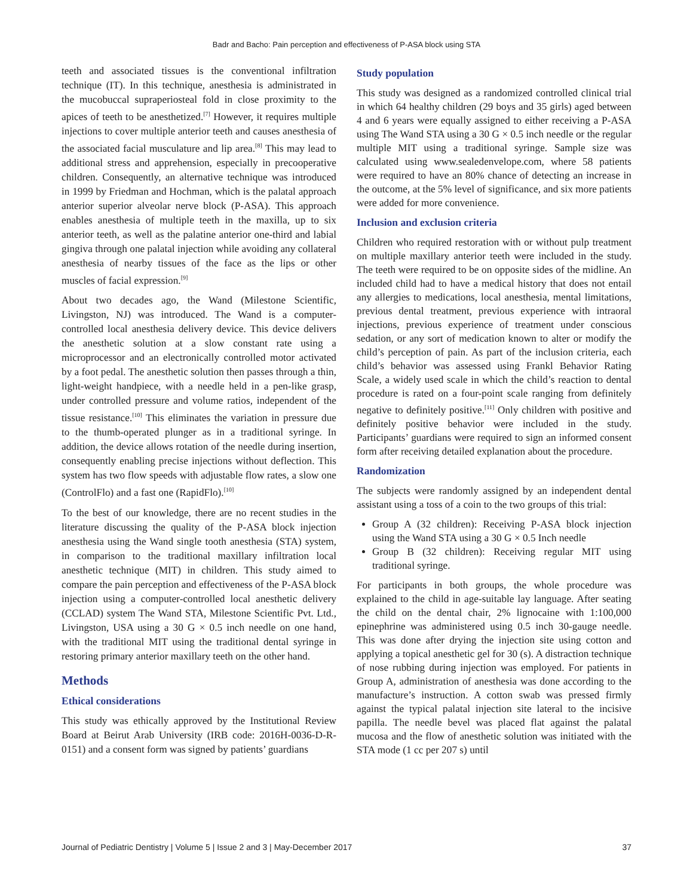Badr and Bacho: Pain perception and effectiveness of P-ASA block using STA
teeth and associated tissues is the conventional infiltration technique (IT). In this technique, anesthesia is administrated in the mucobuccal supraperiosteal fold in close proximity to the apices of teeth to be anesthetized.<sup>[7]</sup> However, it requires multiple injections to cover multiple anterior teeth and causes anesthesia of the associated facial musculature and lip area.<sup>[8]</sup> This may lead to additional stress and apprehension, especially in precooperative children. Consequently, an alternative technique was introduced in 1999 by Friedman and Hochman, which is the palatal approach anterior superior alveolar nerve block (P-ASA). This approach enables anesthesia of multiple teeth in the maxilla, up to six anterior teeth, as well as the palatine anterior one-third and labial gingiva through one palatal injection while avoiding any collateral anesthesia of nearby tissues of the face as the lips or other muscles of facial expression.<sup>[9]</sup>
About two decades ago, the Wand (Milestone Scientific, Livingston, NJ) was introduced. The Wand is a computer-controlled local anesthesia delivery device. This device delivers the anesthetic solution at a slow constant rate using a microprocessor and an electronically controlled motor activated by a foot pedal. The anesthetic solution then passes through a thin, light-weight handpiece, with a needle held in a pen-like grasp, under controlled pressure and volume ratios, independent of the tissue resistance.<sup>[10]</sup> This eliminates the variation in pressure due to the thumb-operated plunger as in a traditional syringe. In addition, the device allows rotation of the needle during insertion, consequently enabling precise injections without deflection. This system has two flow speeds with adjustable flow rates, a slow one (ControlFlo) and a fast one (RapidFlo).<sup>[10]</sup>
To the best of our knowledge, there are no recent studies in the literature discussing the quality of the P-ASA block injection anesthesia using the Wand single tooth anesthesia (STA) system, in comparison to the traditional maxillary infiltration local anesthetic technique (MIT) in children. This study aimed to compare the pain perception and effectiveness of the P-ASA block injection using a computer-controlled local anesthetic delivery (CCLAD) system The Wand STA, Milestone Scientific Pvt. Ltd., Livingston, USA using a 30 G × 0.5 inch needle on one hand, with the traditional MIT using the traditional dental syringe in restoring primary anterior maxillary teeth on the other hand.
Methods
Ethical considerations
This study was ethically approved by the Institutional Review Board at Beirut Arab University (IRB code: 2016H-0036-D-R-0151) and a consent form was signed by patients’ guardians
Study population
This study was designed as a randomized controlled clinical trial in which 64 healthy children (29 boys and 35 girls) aged between 4 and 6 years were equally assigned to either receiving a P-ASA using The Wand STA using a 30 G × 0.5 inch needle or the regular multiple MIT using a traditional syringe. Sample size was calculated using www.sealedenvelope.com, where 58 patients were required to have an 80% chance of detecting an increase in the outcome, at the 5% level of significance, and six more patients were added for more convenience.
Inclusion and exclusion criteria
Children who required restoration with or without pulp treatment on multiple maxillary anterior teeth were included in the study. The teeth were required to be on opposite sides of the midline. An included child had to have a medical history that does not entail any allergies to medications, local anesthesia, mental limitations, previous dental treatment, previous experience with intraoral injections, previous experience of treatment under conscious sedation, or any sort of medication known to alter or modify the child’s perception of pain. As part of the inclusion criteria, each child’s behavior was assessed using Frankl Behavior Rating Scale, a widely used scale in which the child’s reaction to dental procedure is rated on a four-point scale ranging from definitely negative to definitely positive.<sup>[11]</sup> Only children with positive and definitely positive behavior were included in the study. Participants’ guardians were required to sign an informed consent form after receiving detailed explanation about the procedure.
Randomization
The subjects were randomly assigned by an independent dental assistant using a toss of a coin to the two groups of this trial:
Group A (32 children): Receiving P-ASA block injection using the Wand STA using a 30 G × 0.5 Inch needle
Group B (32 children): Receiving regular MIT using traditional syringe.
For participants in both groups, the whole procedure was explained to the child in age-suitable lay language. After seating the child on the dental chair, 2% lignocaine with 1:100,000 epinephrine was administered using 0.5 inch 30-gauge needle. This was done after drying the injection site using cotton and applying a topical anesthetic gel for 30 (s). A distraction technique of nose rubbing during injection was employed. For patients in Group A, administration of anesthesia was done according to the manufacture’s instruction. A cotton swab was pressed firmly against the typical palatal injection site lateral to the incisive papilla. The needle bevel was placed flat against the palatal mucosa and the flow of anesthetic solution was initiated with the STA mode (1 cc per 207 s) until
Journal of Pediatric Dentistry | Volume 5 | Issue 2 and 3 | May-December 2017 37